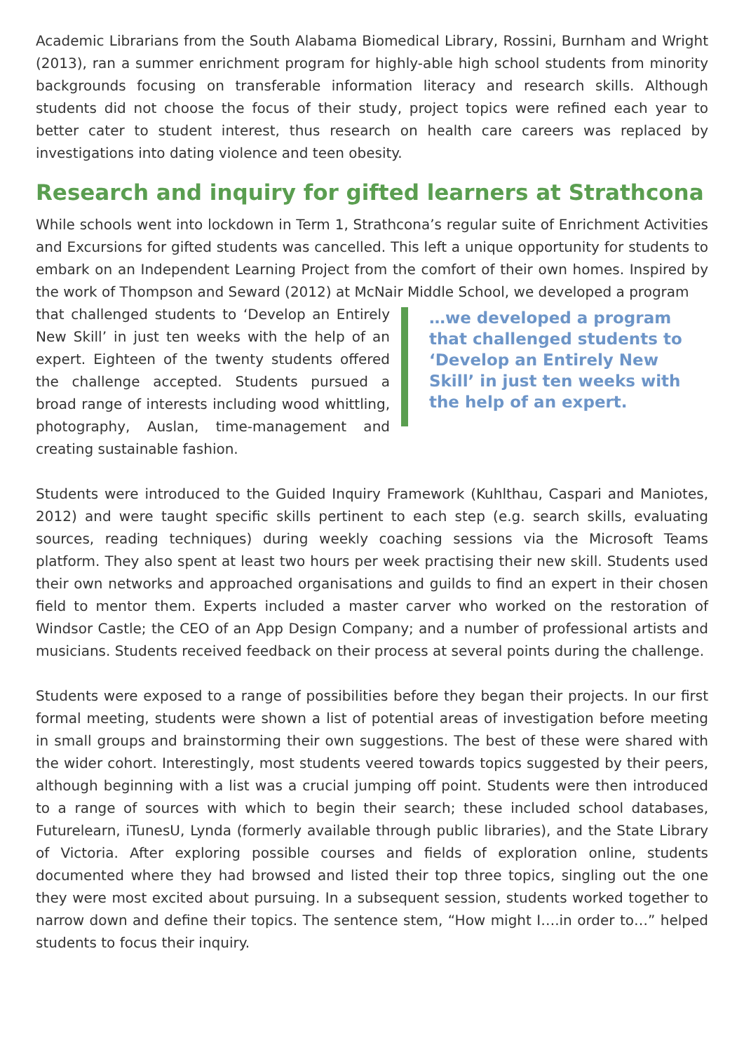Academic Librarians from the South Alabama Biomedical Library, Rossini, Burnham and Wright (2013), ran a summer enrichment program for highly-able high school students from minority backgrounds focusing on transferable information literacy and research skills. Although students did not choose the focus of their study, project topics were refined each year to better cater to student interest, thus research on health care careers was replaced by investigations into dating violence and teen obesity.
Research and inquiry for gifted learners at Strathcona
While schools went into lockdown in Term 1, Strathcona’s regular suite of Enrichment Activities and Excursions for gifted students was cancelled. This left a unique opportunity for students to embark on an Independent Learning Project from the comfort of their own homes. Inspired by the work of Thompson and Seward (2012) at McNair Middle School, we developed a program
that challenged students to ‘Develop an Entirely New Skill’ in just ten weeks with the help of an expert. Eighteen of the twenty students offered the challenge accepted. Students pursued a broad range of interests including wood whittling, photography, Auslan, time-management and creating sustainable fashion.
…we developed a program that challenged students to ‘Develop an Entirely New Skill’ in just ten weeks with the help of an expert.
Students were introduced to the Guided Inquiry Framework (Kuhlthau, Caspari and Maniotes, 2012) and were taught specific skills pertinent to each step (e.g. search skills, evaluating sources, reading techniques) during weekly coaching sessions via the Microsoft Teams platform. They also spent at least two hours per week practising their new skill. Students used their own networks and approached organisations and guilds to find an expert in their chosen field to mentor them. Experts included a master carver who worked on the restoration of Windsor Castle; the CEO of an App Design Company; and a number of professional artists and musicians. Students received feedback on their process at several points during the challenge.
Students were exposed to a range of possibilities before they began their projects. In our first formal meeting, students were shown a list of potential areas of investigation before meeting in small groups and brainstorming their own suggestions. The best of these were shared with the wider cohort. Interestingly, most students veered towards topics suggested by their peers, although beginning with a list was a crucial jumping off point. Students were then introduced to a range of sources with which to begin their search; these included school databases, Futurelearn, iTunesU, Lynda (formerly available through public libraries), and the State Library of Victoria. After exploring possible courses and fields of exploration online, students documented where they had browsed and listed their top three topics, singling out the one they were most excited about pursuing. In a subsequent session, students worked together to narrow down and define their topics. The sentence stem, “How might I….in order to…” helped students to focus their inquiry.